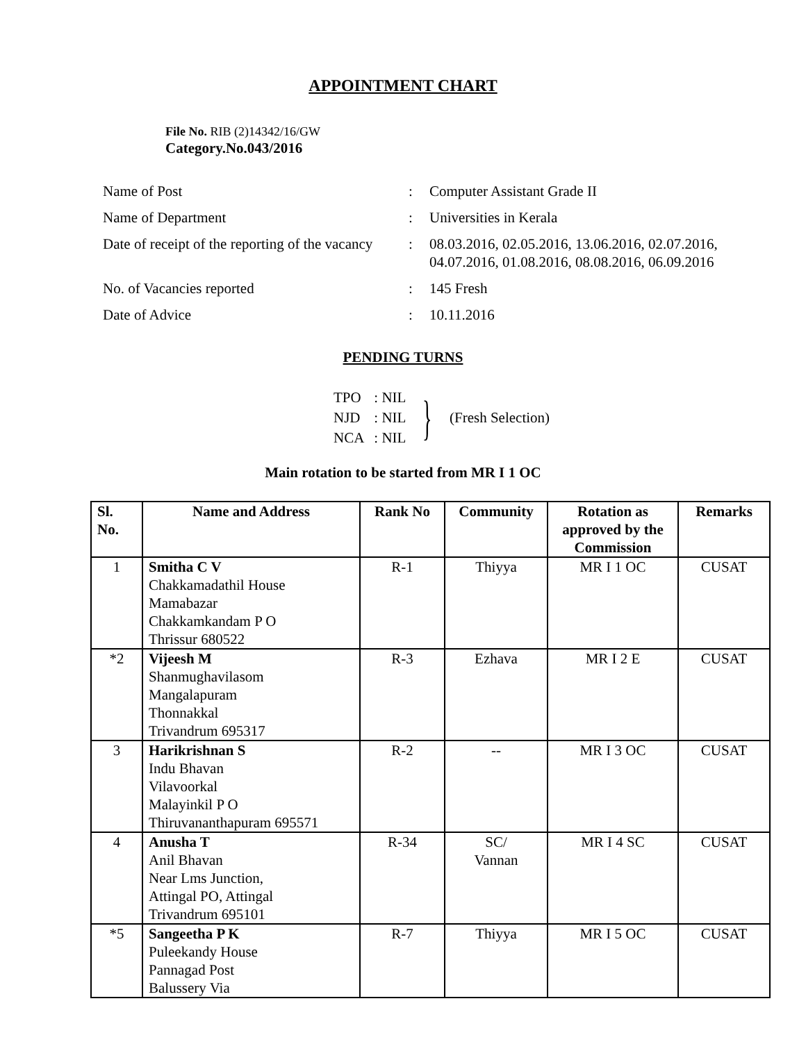APPOINTMENT CHART
File No. RIB (2)14342/16/GW
Category.No.043/2016
| Name of Post | : | Computer Assistant Grade II |
| Name of Department | : | Universities in Kerala |
| Date of receipt of the reporting of the vacancy | : | 08.03.2016, 02.05.2016, 13.06.2016, 02.07.2016, 04.07.2016, 01.08.2016, 08.08.2016, 06.09.2016 |
| No. of Vacancies reported | : | 145 Fresh |
| Date of Advice | : | 10.11.2016 |
PENDING TURNS
| TPO | : NIL |
| NJD | : NIL |
| NCA | : NIL |
} (Fresh Selection)
Main rotation to be started from MR I 1 OC
| Sl. No. | Name and Address | Rank No | Community | Rotation as approved by the Commission | Remarks |
| --- | --- | --- | --- | --- | --- |
| 1 | Smitha C V Chakkamadathil House Mamabazar Chakkamkandam P O Thrissur 680522 | R-1 | Thiyya | MR I 1 OC | CUSAT |
| *2 | Vijeesh M Shanmughavilasom Mangalapuram Thonnakkal Trivandrum 695317 | R-3 | Ezhava | MR I 2 E | CUSAT |
| 3 | Harikrishnan S Indu Bhavan Vilavoorkal Malayinkil P O Thiruvananthapuram 695571 | R-2 | -- | MR I 3 OC | CUSAT |
| 4 | Anusha T Anil Bhavan Near Lms Junction, Attingal PO, Attingal Trivandrum 695101 | R-34 | SC/ Vannan | MR I 4 SC | CUSAT |
| *5 | Sangeetha P K Puleekandy House Pannagad Post Balussery Via | R-7 | Thiyya | MR I 5 OC | CUSAT |